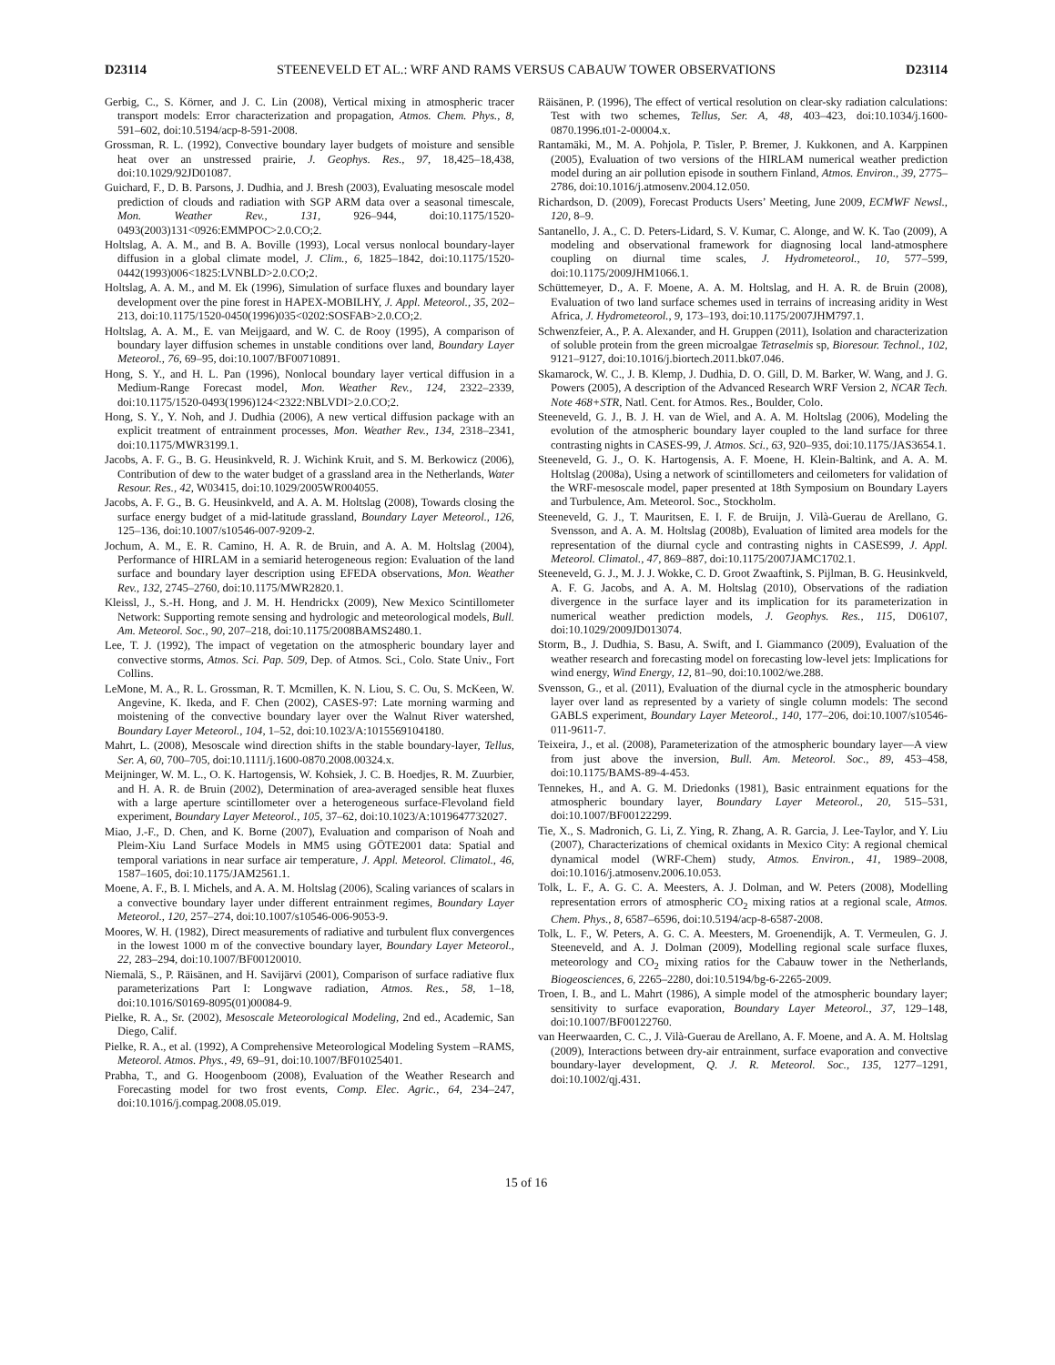D23114 STEENEVELD ET AL.: WRF AND RAMS VERSUS CABAUW TOWER OBSERVATIONS D23114
Gerbig, C., S. Körner, and J. C. Lin (2008), Vertical mixing in atmospheric tracer transport models: Error characterization and propagation, Atmos. Chem. Phys., 8, 591–602, doi:10.5194/acp-8-591-2008.
Grossman, R. L. (1992), Convective boundary layer budgets of moisture and sensible heat over an unstressed prairie, J. Geophys. Res., 97, 18,425–18,438, doi:10.1029/92JD01087.
Guichard, F., D. B. Parsons, J. Dudhia, and J. Bresh (2003), Evaluating mesoscale model prediction of clouds and radiation with SGP ARM data over a seasonal timescale, Mon. Weather Rev., 131, 926–944, doi:10.1175/1520-0493(2003)131<0926:EMMPOC>2.0.CO;2.
Holtslag, A. A. M., and B. A. Boville (1993), Local versus nonlocal boundary-layer diffusion in a global climate model, J. Clim., 6, 1825–1842, doi:10.1175/1520-0442(1993)006<1825:LVNBLD>2.0.CO;2.
Holtslag, A. A. M., and M. Ek (1996), Simulation of surface fluxes and boundary layer development over the pine forest in HAPEX-MOBILHY, J. Appl. Meteorol., 35, 202–213, doi:10.1175/1520-0450(1996)035<0202:SOSFAB>2.0.CO;2.
Holtslag, A. A. M., E. van Meijgaard, and W. C. de Rooy (1995), A comparison of boundary layer diffusion schemes in unstable conditions over land, Boundary Layer Meteorol., 76, 69–95, doi:10.1007/BF00710891.
Hong, S. Y., and H. L. Pan (1996), Nonlocal boundary layer vertical diffusion in a Medium-Range Forecast model, Mon. Weather Rev., 124, 2322–2339, doi:10.1175/1520-0493(1996)124<2322:NBLVDI>2.0.CO;2.
Hong, S. Y., Y. Noh, and J. Dudhia (2006), A new vertical diffusion package with an explicit treatment of entrainment processes, Mon. Weather Rev., 134, 2318–2341, doi:10.1175/MWR3199.1.
Jacobs, A. F. G., B. G. Heusinkveld, R. J. Wichink Kruit, and S. M. Berkowicz (2006), Contribution of dew to the water budget of a grassland area in the Netherlands, Water Resour. Res., 42, W03415, doi:10.1029/2005WR004055.
Jacobs, A. F. G., B. G. Heusinkveld, and A. A. M. Holtslag (2008), Towards closing the surface energy budget of a mid-latitude grassland, Boundary Layer Meteorol., 126, 125–136, doi:10.1007/s10546-007-9209-2.
Jochum, A. M., E. R. Camino, H. A. R. de Bruin, and A. A. M. Holtslag (2004), Performance of HIRLAM in a semiarid heterogeneous region: Evaluation of the land surface and boundary layer description using EFEDA observations, Mon. Weather Rev., 132, 2745–2760, doi:10.1175/MWR2820.1.
Kleissl, J., S.-H. Hong, and J. M. H. Hendrickx (2009), New Mexico Scintillometer Network: Supporting remote sensing and hydrologic and meteorological models, Bull. Am. Meteorol. Soc., 90, 207–218, doi:10.1175/2008BAMS2480.1.
Lee, T. J. (1992), The impact of vegetation on the atmospheric boundary layer and convective storms, Atmos. Sci. Pap. 509, Dep. of Atmos. Sci., Colo. State Univ., Fort Collins.
LeMone, M. A., R. L. Grossman, R. T. Mcmillen, K. N. Liou, S. C. Ou, S. McKeen, W. Angevine, K. Ikeda, and F. Chen (2002), CASES-97: Late morning warming and moistening of the convective boundary layer over the Walnut River watershed, Boundary Layer Meteorol., 104, 1–52, doi:10.1023/A:1015569104180.
Mahrt, L. (2008), Mesoscale wind direction shifts in the stable boundary-layer, Tellus, Ser. A, 60, 700–705, doi:10.1111/j.1600-0870.2008.00324.x.
Meijninger, W. M. L., O. K. Hartogensis, W. Kohsiek, J. C. B. Hoedjes, R. M. Zuurbier, and H. A. R. de Bruin (2002), Determination of area-averaged sensible heat fluxes with a large aperture scintillometer over a heterogeneous surface-Flevoland field experiment, Boundary Layer Meteorol., 105, 37–62, doi:10.1023/A:1019647732027.
Miao, J.-F., D. Chen, and K. Borne (2007), Evaluation and comparison of Noah and Pleim-Xiu Land Surface Models in MM5 using GÖTE2001 data: Spatial and temporal variations in near surface air temperature, J. Appl. Meteorol. Climatol., 46, 1587–1605, doi:10.1175/JAM2561.1.
Moene, A. F., B. I. Michels, and A. A. M. Holtslag (2006), Scaling variances of scalars in a convective boundary layer under different entrainment regimes, Boundary Layer Meteorol., 120, 257–274, doi:10.1007/s10546-006-9053-9.
Moores, W. H. (1982), Direct measurements of radiative and turbulent flux convergences in the lowest 1000 m of the convective boundary layer, Boundary Layer Meteorol., 22, 283–294, doi:10.1007/BF00120010.
Niemalä, S., P. Räisänen, and H. Savijärvi (2001), Comparison of surface radiative flux parameterizations Part I: Longwave radiation, Atmos. Res., 58, 1–18, doi:10.1016/S0169-8095(01)00084-9.
Pielke, R. A., Sr. (2002), Mesoscale Meteorological Modeling, 2nd ed., Academic, San Diego, Calif.
Pielke, R. A., et al. (1992), A Comprehensive Meteorological Modeling System –RAMS, Meteorol. Atmos. Phys., 49, 69–91, doi:10.1007/BF01025401.
Prabha, T., and G. Hoogenboom (2008), Evaluation of the Weather Research and Forecasting model for two frost events, Comp. Elec. Agric., 64, 234–247, doi:10.1016/j.compag.2008.05.019.
Räisänen, P. (1996), The effect of vertical resolution on clear-sky radiation calculations: Test with two schemes, Tellus, Ser. A, 48, 403–423, doi:10.1034/j.1600-0870.1996.t01-2-00004.x.
Rantamäki, M., M. A. Pohjola, P. Tisler, P. Bremer, J. Kukkonen, and A. Karppinen (2005), Evaluation of two versions of the HIRLAM numerical weather prediction model during an air pollution episode in southern Finland, Atmos. Environ., 39, 2775–2786, doi:10.1016/j.atmosenv.2004.12.050.
Richardson, D. (2009), Forecast Products Users’ Meeting, June 2009, ECMWF Newsl., 120, 8–9.
Santanello, J. A., C. D. Peters-Lidard, S. V. Kumar, C. Alonge, and W. K. Tao (2009), A modeling and observational framework for diagnosing local land-atmosphere coupling on diurnal time scales, J. Hydrometeorol., 10, 577–599, doi:10.1175/2009JHM1066.1.
Schüttemeyer, D., A. F. Moene, A. A. M. Holtslag, and H. A. R. de Bruin (2008), Evaluation of two land surface schemes used in terrains of increasing aridity in West Africa, J. Hydrometeorol., 9, 173–193, doi:10.1175/2007JHM797.1.
Schwenzfeier, A., P. A. Alexander, and H. Gruppen (2011), Isolation and characterization of soluble protein from the green microalgae Tetraselmis sp, Bioresour. Technol., 102, 9121–9127, doi:10.1016/j.biortech.2011.bk07.046.
Skamarock, W. C., J. B. Klemp, J. Dudhia, D. O. Gill, D. M. Barker, W. Wang, and J. G. Powers (2005), A description of the Advanced Research WRF Version 2, NCAR Tech. Note 468+STR, Natl. Cent. for Atmos. Res., Boulder, Colo.
Steeneveld, G. J., B. J. H. van de Wiel, and A. A. M. Holtslag (2006), Modeling the evolution of the atmospheric boundary layer coupled to the land surface for three contrasting nights in CASES-99, J. Atmos. Sci., 63, 920–935, doi:10.1175/JAS3654.1.
Steeneveld, G. J., O. K. Hartogensis, A. F. Moene, H. Klein-Baltink, and A. A. M. Holtslag (2008a), Using a network of scintillometers and ceilometers for validation of the WRF-mesoscale model, paper presented at 18th Symposium on Boundary Layers and Turbulence, Am. Meteorol. Soc., Stockholm.
Steeneveld, G. J., T. Mauritsen, E. I. F. de Bruijn, J. Vilà-Guerau de Arellano, G. Svensson, and A. A. M. Holtslag (2008b), Evaluation of limited area models for the representation of the diurnal cycle and contrasting nights in CASES99, J. Appl. Meteorol. Climatol., 47, 869–887, doi:10.1175/2007JAMC1702.1.
Steeneveld, G. J., M. J. J. Wokke, C. D. Groot Zwaaftink, S. Pijlman, B. G. Heusinkveld, A. F. G. Jacobs, and A. A. M. Holtslag (2010), Observations of the radiation divergence in the surface layer and its implication for its parameterization in numerical weather prediction models, J. Geophys. Res., 115, D06107, doi:10.1029/2009JD013074.
Storm, B., J. Dudhia, S. Basu, A. Swift, and I. Giammanco (2009), Evaluation of the weather research and forecasting model on forecasting low-level jets: Implications for wind energy, Wind Energy, 12, 81–90, doi:10.1002/we.288.
Svensson, G., et al. (2011), Evaluation of the diurnal cycle in the atmospheric boundary layer over land as represented by a variety of single column models: The second GABLS experiment, Boundary Layer Meteorol., 140, 177–206, doi:10.1007/s10546-011-9611-7.
Teixeira, J., et al. (2008), Parameterization of the atmospheric boundary layer—A view from just above the inversion, Bull. Am. Meteorol. Soc., 89, 453–458, doi:10.1175/BAMS-89-4-453.
Tennekes, H., and A. G. M. Driedonks (1981), Basic entrainment equations for the atmospheric boundary layer, Boundary Layer Meteorol., 20, 515–531, doi:10.1007/BF00122299.
Tie, X., S. Madronich, G. Li, Z. Ying, R. Zhang, A. R. Garcia, J. Lee-Taylor, and Y. Liu (2007), Characterizations of chemical oxidants in Mexico City: A regional chemical dynamical model (WRF-Chem) study, Atmos. Environ., 41, 1989–2008, doi:10.1016/j.atmosenv.2006.10.053.
Tolk, L. F., A. G. C. A. Meesters, A. J. Dolman, and W. Peters (2008), Modelling representation errors of atmospheric CO<sub>2</sub> mixing ratios at a regional scale, Atmos. Chem. Phys., 8, 6587–6596, doi:10.5194/acp-8-6587-2008.
Tolk, L. F., W. Peters, A. G. C. A. Meesters, M. Groenendijk, A. T. Vermeulen, G. J. Steeneveld, and A. J. Dolman (2009), Modelling regional scale surface fluxes, meteorology and CO<sub>2</sub> mixing ratios for the Cabauw tower in the Netherlands, Biogeosciences, 6, 2265–2280, doi:10.5194/bg-6-2265-2009.
Troen, I. B., and L. Mahrt (1986), A simple model of the atmospheric boundary layer; sensitivity to surface evaporation, Boundary Layer Meteorol., 37, 129–148, doi:10.1007/BF00122760.
van Heerwaarden, C. C., J. Vilà-Guerau de Arellano, A. F. Moene, and A. A. M. Holtslag (2009), Interactions between dry-air entrainment, surface evaporation and convective boundary-layer development, Q. J. R. Meteorol. Soc., 135, 1277–1291, doi:10.1002/qj.431.
15 of 16